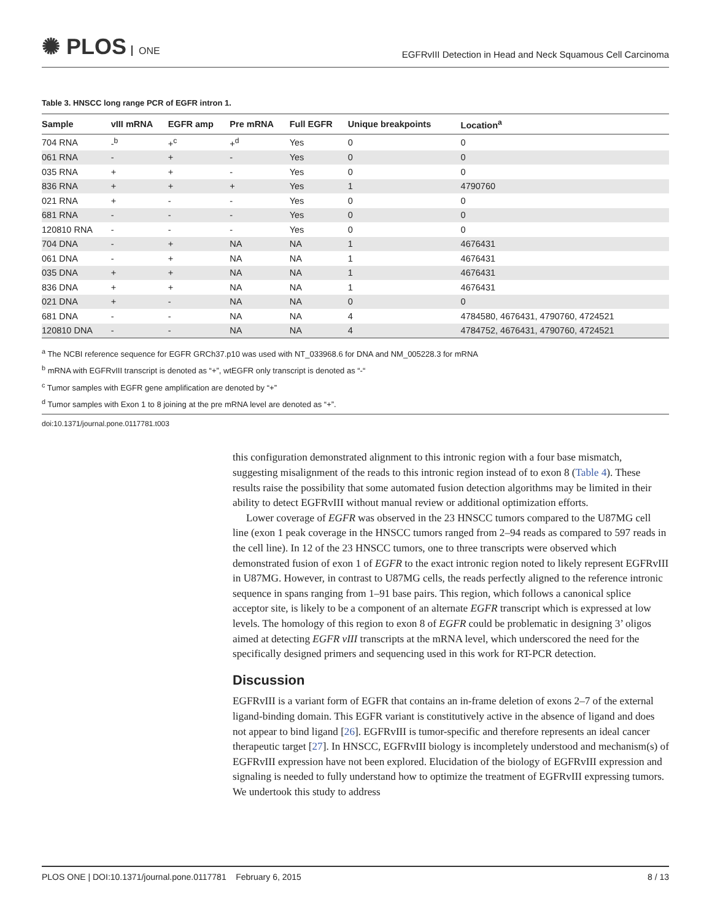✺ PLOS ONE
EGFRvIII Detection in Head and Neck Squamous Cell Carcinoma
Table 3. HNSCC long range PCR of EGFR intron 1.
| Sample | vIII mRNA | EGFR amp | Pre mRNA | Full EGFR | Unique breakpoints | Location<sup>a</sup> |
| --- | --- | --- | --- | --- | --- | --- |
| 704 RNA | -<sup>b</sup> | +<sup>c</sup> | +<sup>d</sup> | Yes | 0 | 0 |
| 061 RNA | - | + | - | Yes | 0 | 0 |
| 035 RNA | + | + | - | Yes | 0 | 0 |
| 836 RNA | + | + | + | Yes | 1 | 4790760 |
| 021 RNA | + | - | - | Yes | 0 | 0 |
| 681 RNA | - | - | - | Yes | 0 | 0 |
| 120810 RNA | - | - | - | Yes | 0 | 0 |
| 704 DNA | - | + | NA | NA | 1 | 4676431 |
| 061 DNA | - | + | NA | NA | 1 | 4676431 |
| 035 DNA | + | + | NA | NA | 1 | 4676431 |
| 836 DNA | + | + | NA | NA | 1 | 4676431 |
| 021 DNA | + | - | NA | NA | 0 | 0 |
| 681 DNA | - | - | NA | NA | 4 | 4784580, 4676431, 4790760, 4724521 |
| 120810 DNA | - | - | NA | NA | 4 | 4784752, 4676431, 4790760, 4724521 |
<sup>a</sup> The NCBI reference sequence for EGFR GRCh37.p10 was used with NT_033968.6 for DNA and NM_005228.3 for mRNA
<sup>b</sup> mRNA with EGFRvIII transcript is denoted as “+”, wtEGFR only transcript is denoted as “-“
<sup>c</sup> Tumor samples with EGFR gene amplification are denoted by “+”
<sup>d</sup> Tumor samples with Exon 1 to 8 joining at the pre mRNA level are denoted as “+”.
doi:10.1371/journal.pone.0117781.t003
this configuration demonstrated alignment to this intronic region with a four base mismatch, suggesting misalignment of the reads to this intronic region instead of to exon 8 (Table 4). These results raise the possibility that some automated fusion detection algorithms may be limited in their ability to detect EGFRvIII without manual review or additional optimization efforts.
Lower coverage of EGFR was observed in the 23 HNSCC tumors compared to the U87MG cell line (exon 1 peak coverage in the HNSCC tumors ranged from 2–94 reads as compared to 597 reads in the cell line). In 12 of the 23 HNSCC tumors, one to three transcripts were observed which demonstrated fusion of exon 1 of EGFR to the exact intronic region noted to likely represent EGFRvIII in U87MG. However, in contrast to U87MG cells, the reads perfectly aligned to the reference intronic sequence in spans ranging from 1–91 base pairs. This region, which follows a canonical splice acceptor site, is likely to be a component of an alternate EGFR transcript which is expressed at low levels. The homology of this region to exon 8 of EGFR could be problematic in designing 3’ oligos aimed at detecting EGFR vIII transcripts at the mRNA level, which underscored the need for the specifically designed primers and sequencing used in this work for RT-PCR detection.
Discussion
EGFRvIII is a variant form of EGFR that contains an in-frame deletion of exons 2–7 of the external ligand-binding domain. This EGFR variant is constitutively active in the absence of ligand and does not appear to bind ligand [26]. EGFRvIII is tumor-specific and therefore represents an ideal cancer therapeutic target [27]. In HNSCC, EGFRvIII biology is incompletely understood and mechanism(s) of EGFRvIII expression have not been explored. Elucidation of the biology of EGFRvIII expression and signaling is needed to fully understand how to optimize the treatment of EGFRvIII expressing tumors. We undertook this study to address
PLOS ONE | DOI:10.1371/journal.pone.0117781 February 6, 2015 8 / 13